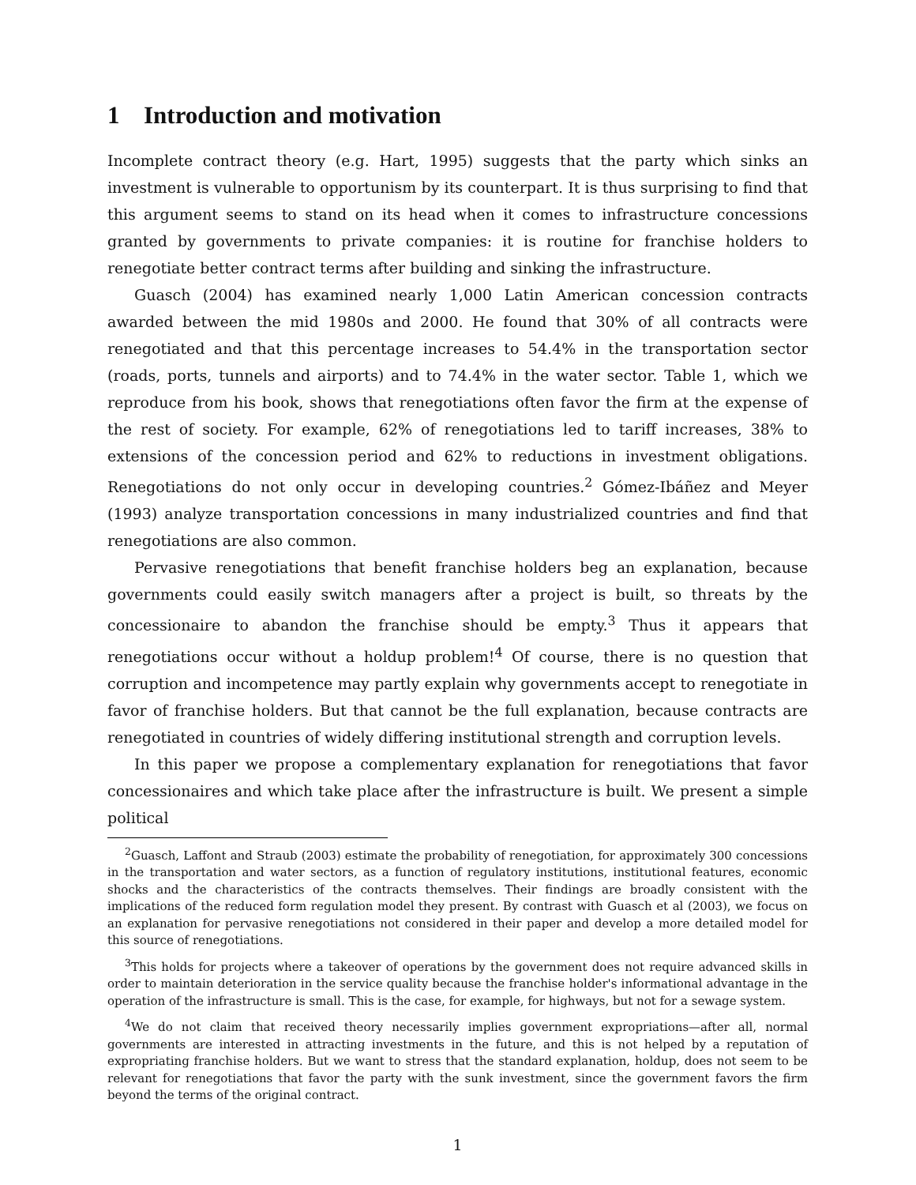1 Introduction and motivation
Incomplete contract theory (e.g. Hart, 1995) suggests that the party which sinks an investment is vulnerable to opportunism by its counterpart. It is thus surprising to find that this argument seems to stand on its head when it comes to infrastructure concessions granted by governments to private companies: it is routine for franchise holders to renegotiate better contract terms after building and sinking the infrastructure.
Guasch (2004) has examined nearly 1,000 Latin American concession contracts awarded between the mid 1980s and 2000. He found that 30% of all contracts were renegotiated and that this percentage increases to 54.4% in the transportation sector (roads, ports, tunnels and airports) and to 74.4% in the water sector. Table 1, which we reproduce from his book, shows that renegotiations often favor the firm at the expense of the rest of society. For example, 62% of renegotiations led to tariff increases, 38% to extensions of the concession period and 62% to reductions in investment obligations. Renegotiations do not only occur in developing countries.<sup>2</sup> Gómez-Ibáñez and Meyer (1993) analyze transportation concessions in many industrialized countries and find that renegotiations are also common.
Pervasive renegotiations that benefit franchise holders beg an explanation, because governments could easily switch managers after a project is built, so threats by the concessionaire to abandon the franchise should be empty.<sup>3</sup> Thus it appears that renegotiations occur without a holdup problem!<sup>4</sup> Of course, there is no question that corruption and incompetence may partly explain why governments accept to renegotiate in favor of franchise holders. But that cannot be the full explanation, because contracts are renegotiated in countries of widely differing institutional strength and corruption levels.
In this paper we propose a complementary explanation for renegotiations that favor concessionaires and which take place after the infrastructure is built. We present a simple political
<sup>2</sup> Guasch, Laffont and Straub (2003) estimate the probability of renegotiation, for approximately 300 concessions in the transportation and water sectors, as a function of regulatory institutions, institutional features, economic shocks and the characteristics of the contracts themselves. Their findings are broadly consistent with the implications of the reduced form regulation model they present. By contrast with Guasch et al (2003), we focus on an explanation for pervasive renegotiations not considered in their paper and develop a more detailed model for this source of renegotiations.
<sup>3</sup> This holds for projects where a takeover of operations by the government does not require advanced skills in order to maintain deterioration in the service quality because the franchise holder's informational advantage in the operation of the infrastructure is small. This is the case, for example, for highways, but not for a sewage system.
<sup>4</sup> We do not claim that received theory necessarily implies government expropriations—after all, normal governments are interested in attracting investments in the future, and this is not helped by a reputation of expropriating franchise holders. But we want to stress that the standard explanation, holdup, does not seem to be relevant for renegotiations that favor the party with the sunk investment, since the government favors the firm beyond the terms of the original contract.
1